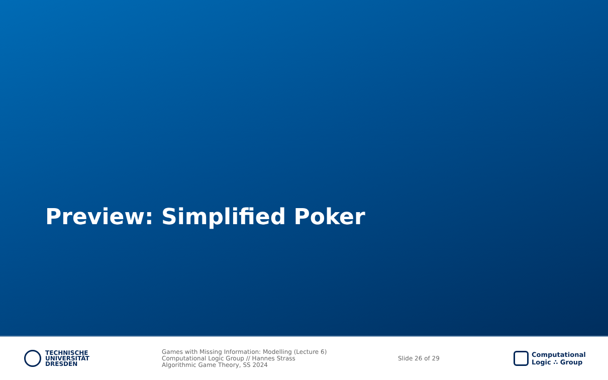Preview: Simplified Poker
TECHNISCHE
UNIVERSITÄT
DRESDEN
Games with Missing Information: Modelling (Lecture 6)
Computational Logic Group // Hannes Strass
Algorithmic Game Theory, SS 2024
Slide 26 of 29
Computational
Logic ∴ Group